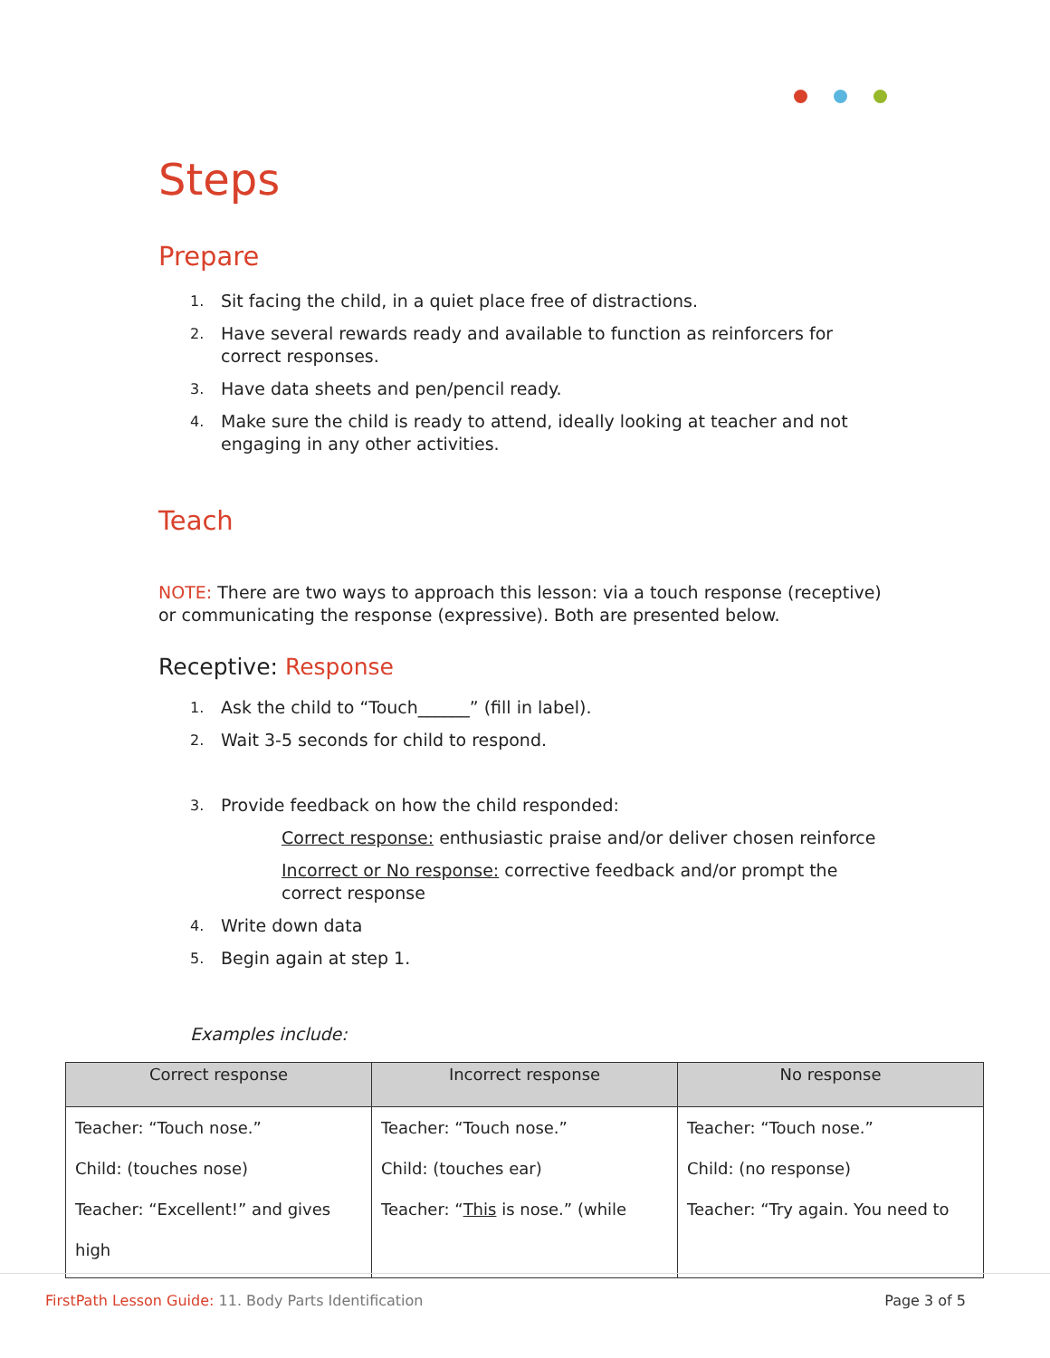Steps
Prepare
1. Sit facing the child, in a quiet place free of distractions.
2. Have several rewards ready and available to function as reinforcers for correct responses.
3. Have data sheets and pen/pencil ready.
4. Make sure the child is ready to attend, ideally looking at teacher and not engaging in any other activities.
Teach
NOTE: There are two ways to approach this lesson: via a touch response (receptive) or communicating the response (expressive). Both are presented below.
Receptive: Response
1. Ask the child to “Touch______” (fill in label).
2. Wait 3-5 seconds for child to respond.
3. Provide feedback on how the child responded:
Correct response: enthusiastic praise and/or deliver chosen reinforce
Incorrect or No response: corrective feedback and/or prompt the correct response
4. Write down data
5. Begin again at step 1.
Examples include:
| Correct response | Incorrect response | No response |
| --- | --- | --- |
| Teacher: “Touch nose.” Child: (touches nose) Teacher: “Excellent!” and gives high | Teacher: “Touch nose.” Child: (touches ear) Teacher: “ This is nose.” (while | Teacher: “Touch nose.” Child: (no response) Teacher: “Try again. You need to |
FirstPath Lesson Guide: 11. Body Parts Identification Page 3 of 5